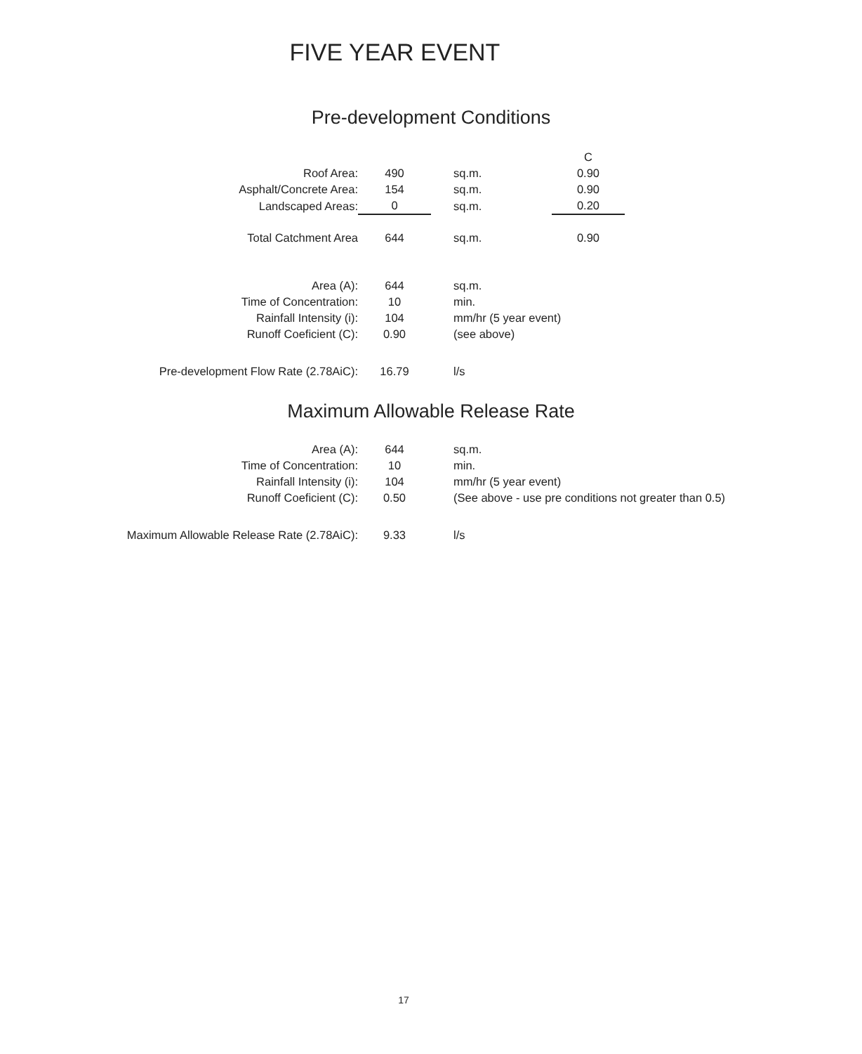FIVE YEAR EVENT
Pre-development Conditions
| | | | | C |
| Roof Area: | 490 | sq.m. | | 0.90 |
| Asphalt/Concrete Area: | 154 | sq.m. | | 0.90 |
| Landscaped Areas: | 0 | sq.m. | | 0.20 |
| Total Catchment Area | 644 | sq.m. | | 0.90 |
| Area (A): | 644 | sq.m. |
| Time of Concentration: | 10 | min. |
| Rainfall Intensity (i): | 104 | mm/hr (5 year event) |
| Runoff Coeficient (C): | 0.90 | (see above) |
| Pre-development Flow Rate (2.78AiC): | 16.79 | l/s |
Maximum Allowable Release Rate
| Area (A): | 644 | sq.m. |
| Time of Concentration: | 10 | min. |
| Rainfall Intensity (i): | 104 | mm/hr (5 year event) |
| Runoff Coeficient (C): | 0.50 | (See above - use pre conditions not greater than 0.5) |
| Maximum Allowable Release Rate (2.78AiC): | 9.33 | l/s |
17